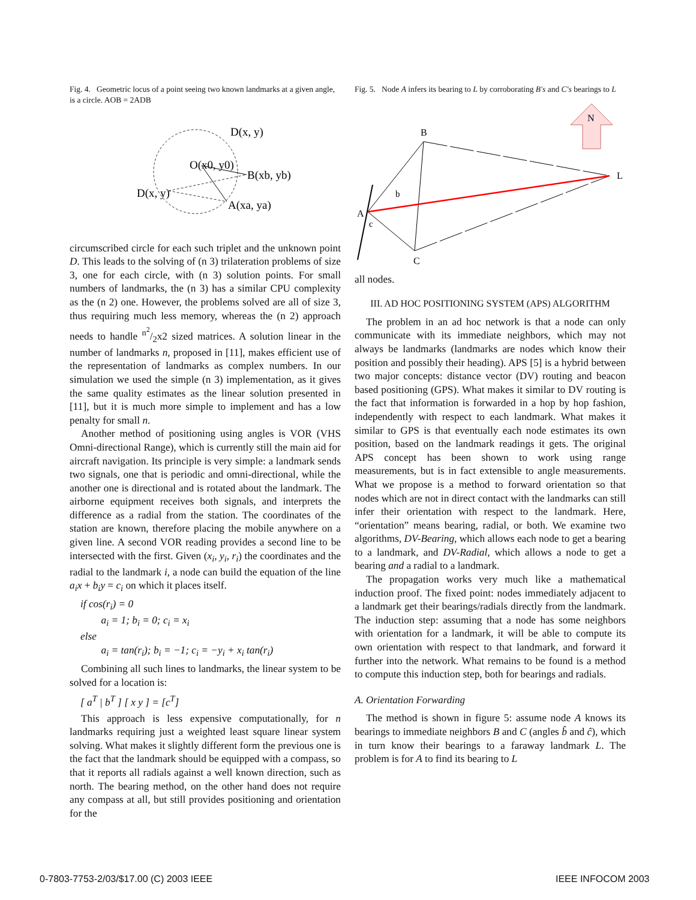Fig. 4. Geometric locus of a point seeing two known landmarks at a given angle, is a circle. AOB = 2ADB
D(x, y)
O(x0, y0)
B(xb, yb)
D(x, y)
A(xa, ya)
circumscribed circle for each such triplet and the unknown point D. This leads to the solving of (n 3) trilateration problems of size 3, one for each circle, with (n 3) solution points. For small numbers of landmarks, the (n 3) has a similar CPU complexity as the (n 2) one. However, the problems solved are all of size 3, thus requiring much less memory, whereas the (n 2) approach needs to handle n<sup>2</sup>/2x2 sized matrices. A solution linear in the number of landmarks n, proposed in [11], makes efficient use of the representation of landmarks as complex numbers. In our simulation we used the simple (n 3) implementation, as it gives the same quality estimates as the linear solution presented in [11], but it is much more simple to implement and has a low penalty for small n.
Another method of positioning using angles is VOR (VHS Omni-directional Range), which is currently still the main aid for aircraft navigation. Its principle is very simple: a landmark sends two signals, one that is periodic and omni-directional, while the another one is directional and is rotated about the landmark. The airborne equipment receives both signals, and interprets the difference as a radial from the station. The coordinates of the station are known, therefore placing the mobile anywhere on a given line. A second VOR reading provides a second line to be intersected with the first. Given (x<sub>i</sub>, y<sub>i</sub>, r<sub>i</sub>) the coordinates and the radial to the landmark i, a node can build the equation of the line a<sub>i</sub>x + b<sub>i</sub>y = c<sub>i</sub> on which it places itself.
if cos(r<sub>i</sub>) = 0
a<sub>i</sub> = 1; b<sub>i</sub> = 0; c<sub>i</sub> = x<sub>i</sub>
else
a<sub>i</sub> = tan(r<sub>i</sub>); b<sub>i</sub> = −1; c<sub>i</sub> = −y<sub>i</sub> + x<sub>i</sub> tan(r<sub>i</sub>)
Combining all such lines to landmarks, the linear system to be solved for a location is:
[ a<sup>T</sup> | b<sup>T</sup> ] [ x y ] = [c<sup>T</sup>]
This approach is less expensive computationally, for n landmarks requiring just a weighted least square linear system solving. What makes it slightly different form the previous one is the fact that the landmark should be equipped with a compass, so that it reports all radials against a well known direction, such as north. The bearing method, on the other hand does not require any compass at all, but still provides positioning and orientation for the
Fig. 5. Node A infers its bearing to L by corroborating B′s and C′s bearings to L
N
B
L
A
C
b
c
all nodes.
III. AD HOC POSITIONING SYSTEM (APS) ALGORITHM
The problem in an ad hoc network is that a node can only communicate with its immediate neighbors, which may not always be landmarks (landmarks are nodes which know their position and possibly their heading). APS [5] is a hybrid between two major concepts: distance vector (DV) routing and beacon based positioning (GPS). What makes it similar to DV routing is the fact that information is forwarded in a hop by hop fashion, independently with respect to each landmark. What makes it similar to GPS is that eventually each node estimates its own position, based on the landmark readings it gets. The original APS concept has been shown to work using range measurements, but is in fact extensible to angle measurements. What we propose is a method to forward orientation so that nodes which are not in direct contact with the landmarks can still infer their orientation with respect to the landmark. Here, “orientation” means bearing, radial, or both. We examine two algorithms, DV-Bearing, which allows each node to get a bearing to a landmark, and DV-Radial, which allows a node to get a bearing and a radial to a landmark.
The propagation works very much like a mathematical induction proof. The fixed point: nodes immediately adjacent to a landmark get their bearings/radials directly from the landmark. The induction step: assuming that a node has some neighbors with orientation for a landmark, it will be able to compute its own orientation with respect to that landmark, and forward it further into the network. What remains to be found is a method to compute this induction step, both for bearings and radials.
A. Orientation Forwarding
The method is shown in figure 5: assume node A knows its bearings to immediate neighbors B and C (angles b̂ and ĉ), which in turn know their bearings to a faraway landmark L. The problem is for A to find its bearing to L
0-7803-7753-2/03/$17.00 (C) 2003 IEEE
IEEE INFOCOM 2003